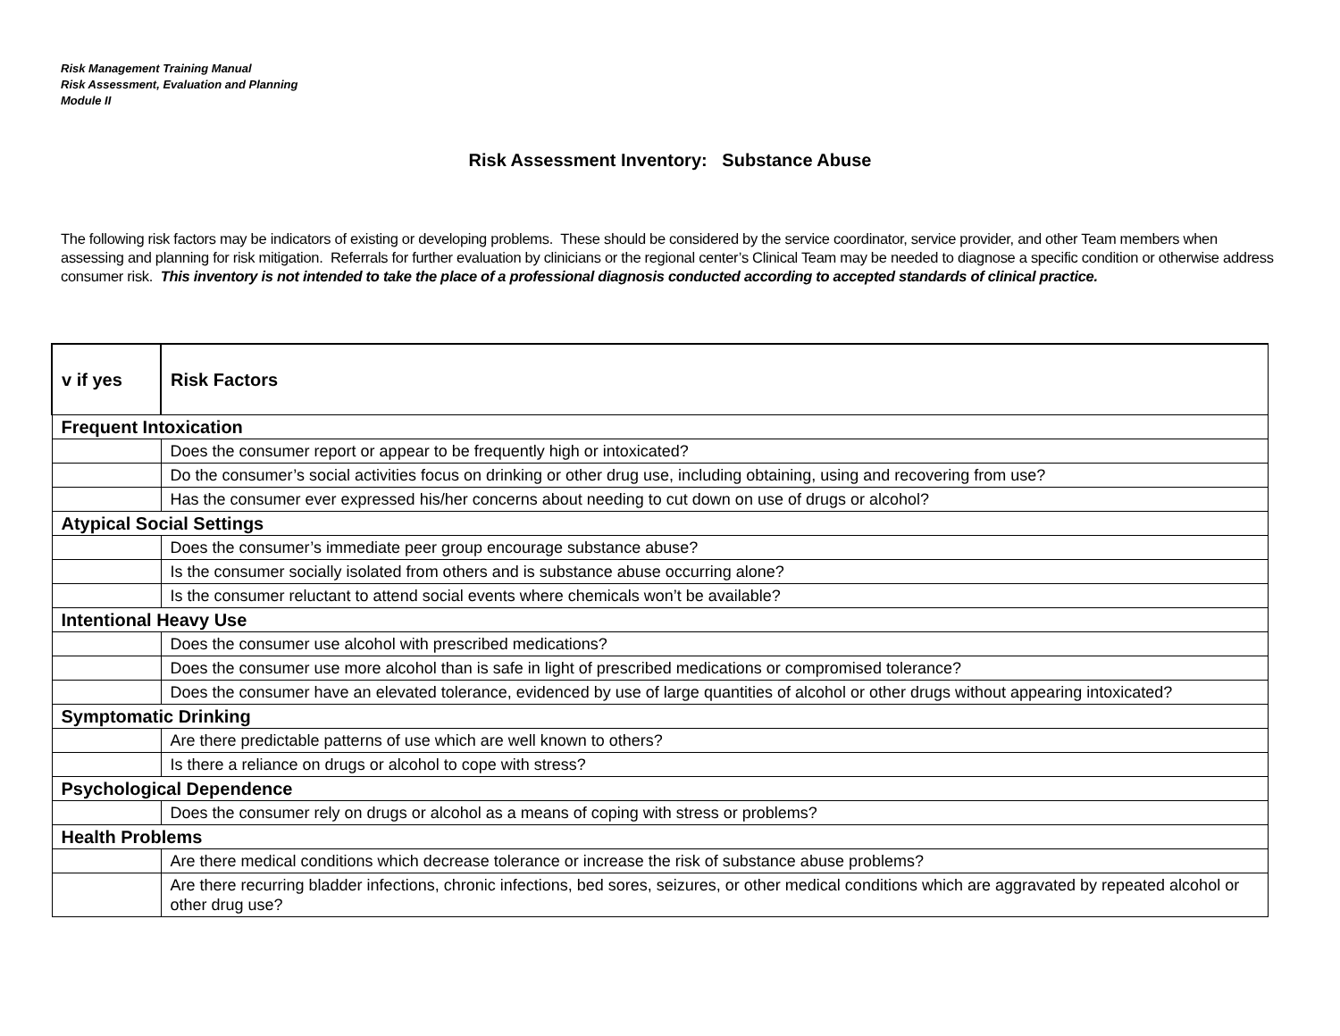Risk Management Training Manual
Risk Assessment, Evaluation and Planning
Module II
Risk Assessment Inventory: Substance Abuse
The following risk factors may be indicators of existing or developing problems. These should be considered by the service coordinator, service provider, and other Team members when assessing and planning for risk mitigation. Referrals for further evaluation by clinicians or the regional center’s Clinical Team may be needed to diagnose a specific condition or otherwise address consumer risk. This inventory is not intended to take the place of a professional diagnosis conducted according to accepted standards of clinical practice.
| v if yes | Risk Factors |
| --- | --- |
| Frequent Intoxication | |
| | Does the consumer report or appear to be frequently high or intoxicated? |
| | Do the consumer’s social activities focus on drinking or other drug use, including obtaining, using and recovering from use? |
| | Has the consumer ever expressed his/her concerns about needing to cut down on use of drugs or alcohol? |
| Atypical Social Settings | |
| | Does the consumer’s immediate peer group encourage substance abuse? |
| | Is the consumer socially isolated from others and is substance abuse occurring alone? |
| | Is the consumer reluctant to attend social events where chemicals won’t be available? |
| Intentional Heavy Use | |
| | Does the consumer use alcohol with prescribed medications? |
| | Does the consumer use more alcohol than is safe in light of prescribed medications or compromised tolerance? |
| | Does the consumer have an elevated tolerance, evidenced by use of large quantities of alcohol or other drugs without appearing intoxicated? |
| Symptomatic Drinking | |
| | Are there predictable patterns of use which are well known to others? |
| | Is there a reliance on drugs or alcohol to cope with stress? |
| Psychological Dependence | |
| | Does the consumer rely on drugs or alcohol as a means of coping with stress or problems? |
| Health Problems | |
| | Are there medical conditions which decrease tolerance or increase the risk of substance abuse problems? |
| | Are there recurring bladder infections, chronic infections, bed sores, seizures, or other medical conditions which are aggravated by repeated alcohol or other drug use? |